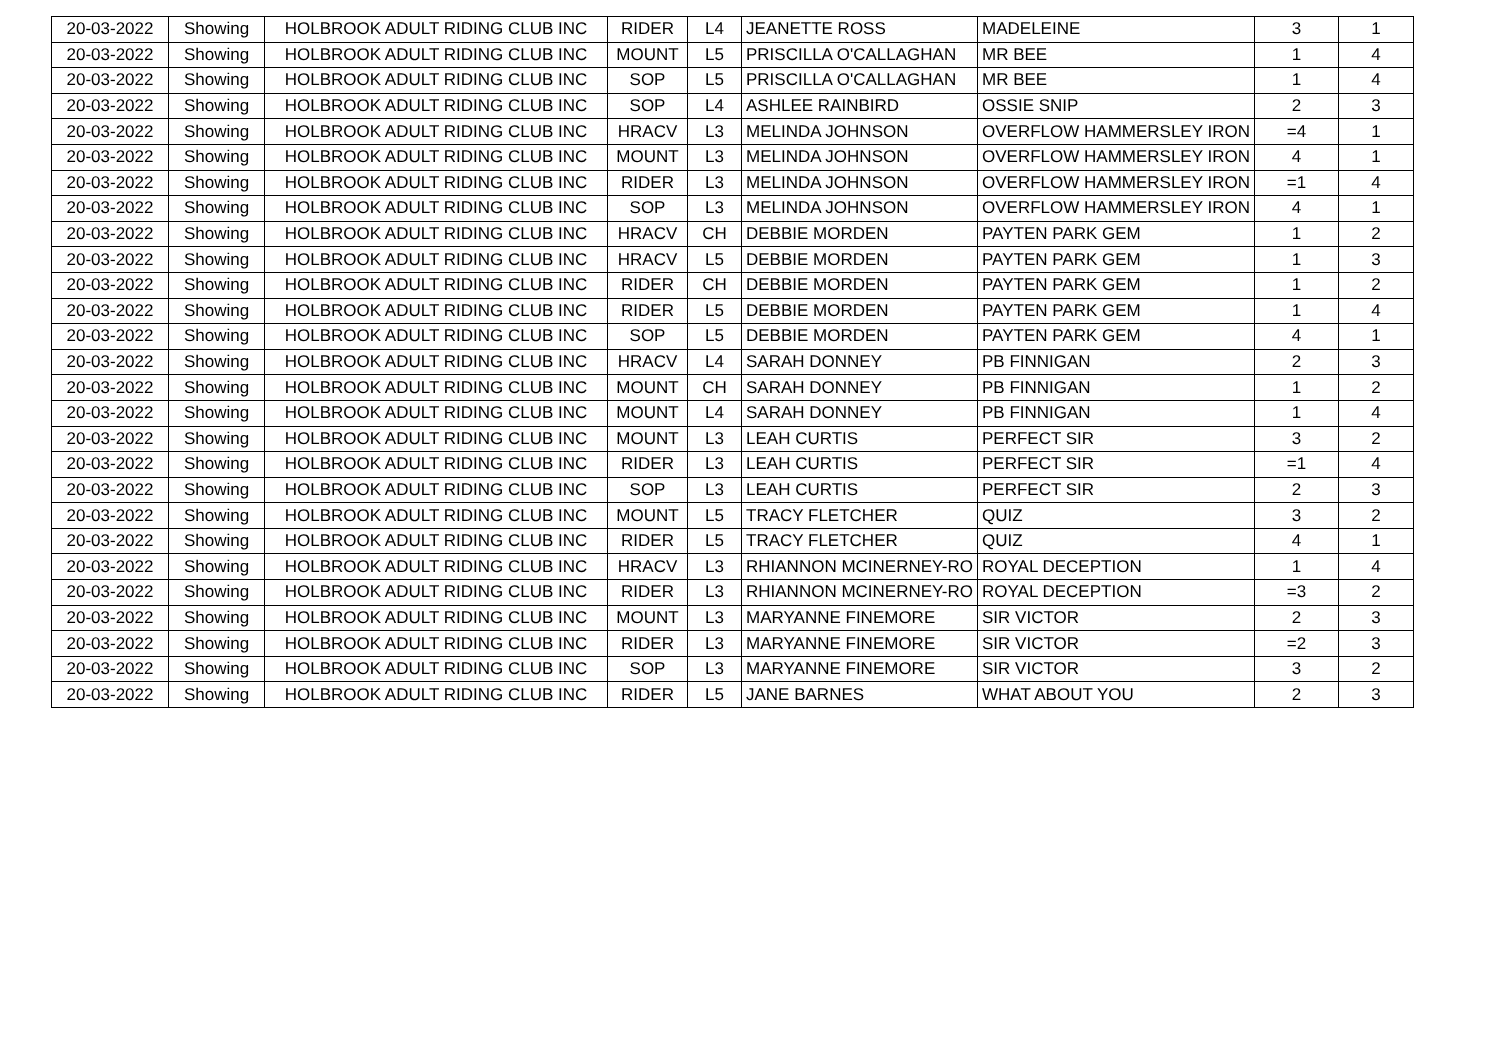| 20-03-2022 | Showing | HOLBROOK ADULT RIDING CLUB INC | RIDER | L4 | JEANETTE ROSS | MADELEINE | 3 | 1 |
| 20-03-2022 | Showing | HOLBROOK ADULT RIDING CLUB INC | MOUNT | L5 | PRISCILLA O'CALLAGHAN | MR BEE | 1 | 4 |
| 20-03-2022 | Showing | HOLBROOK ADULT RIDING CLUB INC | SOP | L5 | PRISCILLA O'CALLAGHAN | MR BEE | 1 | 4 |
| 20-03-2022 | Showing | HOLBROOK ADULT RIDING CLUB INC | SOP | L4 | ASHLEE RAINBIRD | OSSIE SNIP | 2 | 3 |
| 20-03-2022 | Showing | HOLBROOK ADULT RIDING CLUB INC | HRACV | L3 | MELINDA JOHNSON | OVERFLOW HAMMERSLEY IRON | =4 | 1 |
| 20-03-2022 | Showing | HOLBROOK ADULT RIDING CLUB INC | MOUNT | L3 | MELINDA JOHNSON | OVERFLOW HAMMERSLEY IRON | 4 | 1 |
| 20-03-2022 | Showing | HOLBROOK ADULT RIDING CLUB INC | RIDER | L3 | MELINDA JOHNSON | OVERFLOW HAMMERSLEY IRON | =1 | 4 |
| 20-03-2022 | Showing | HOLBROOK ADULT RIDING CLUB INC | SOP | L3 | MELINDA JOHNSON | OVERFLOW HAMMERSLEY IRON | 4 | 1 |
| 20-03-2022 | Showing | HOLBROOK ADULT RIDING CLUB INC | HRACV | CH | DEBBIE MORDEN | PAYTEN PARK GEM | 1 | 2 |
| 20-03-2022 | Showing | HOLBROOK ADULT RIDING CLUB INC | HRACV | L5 | DEBBIE MORDEN | PAYTEN PARK GEM | 1 | 3 |
| 20-03-2022 | Showing | HOLBROOK ADULT RIDING CLUB INC | RIDER | CH | DEBBIE MORDEN | PAYTEN PARK GEM | 1 | 2 |
| 20-03-2022 | Showing | HOLBROOK ADULT RIDING CLUB INC | RIDER | L5 | DEBBIE MORDEN | PAYTEN PARK GEM | 1 | 4 |
| 20-03-2022 | Showing | HOLBROOK ADULT RIDING CLUB INC | SOP | L5 | DEBBIE MORDEN | PAYTEN PARK GEM | 4 | 1 |
| 20-03-2022 | Showing | HOLBROOK ADULT RIDING CLUB INC | HRACV | L4 | SARAH DONNEY | PB FINNIGAN | 2 | 3 |
| 20-03-2022 | Showing | HOLBROOK ADULT RIDING CLUB INC | MOUNT | CH | SARAH DONNEY | PB FINNIGAN | 1 | 2 |
| 20-03-2022 | Showing | HOLBROOK ADULT RIDING CLUB INC | MOUNT | L4 | SARAH DONNEY | PB FINNIGAN | 1 | 4 |
| 20-03-2022 | Showing | HOLBROOK ADULT RIDING CLUB INC | MOUNT | L3 | LEAH CURTIS | PERFECT SIR | 3 | 2 |
| 20-03-2022 | Showing | HOLBROOK ADULT RIDING CLUB INC | RIDER | L3 | LEAH CURTIS | PERFECT SIR | =1 | 4 |
| 20-03-2022 | Showing | HOLBROOK ADULT RIDING CLUB INC | SOP | L3 | LEAH CURTIS | PERFECT SIR | 2 | 3 |
| 20-03-2022 | Showing | HOLBROOK ADULT RIDING CLUB INC | MOUNT | L5 | TRACY FLETCHER | QUIZ | 3 | 2 |
| 20-03-2022 | Showing | HOLBROOK ADULT RIDING CLUB INC | RIDER | L5 | TRACY FLETCHER | QUIZ | 4 | 1 |
| 20-03-2022 | Showing | HOLBROOK ADULT RIDING CLUB INC | HRACV | L3 | RHIANNON MCINERNEY-RO | ROYAL DECEPTION | 1 | 4 |
| 20-03-2022 | Showing | HOLBROOK ADULT RIDING CLUB INC | RIDER | L3 | RHIANNON MCINERNEY-RO | ROYAL DECEPTION | =3 | 2 |
| 20-03-2022 | Showing | HOLBROOK ADULT RIDING CLUB INC | MOUNT | L3 | MARYANNE FINEMORE | SIR VICTOR | 2 | 3 |
| 20-03-2022 | Showing | HOLBROOK ADULT RIDING CLUB INC | RIDER | L3 | MARYANNE FINEMORE | SIR VICTOR | =2 | 3 |
| 20-03-2022 | Showing | HOLBROOK ADULT RIDING CLUB INC | SOP | L3 | MARYANNE FINEMORE | SIR VICTOR | 3 | 2 |
| 20-03-2022 | Showing | HOLBROOK ADULT RIDING CLUB INC | RIDER | L5 | JANE BARNES | WHAT ABOUT YOU | 2 | 3 |